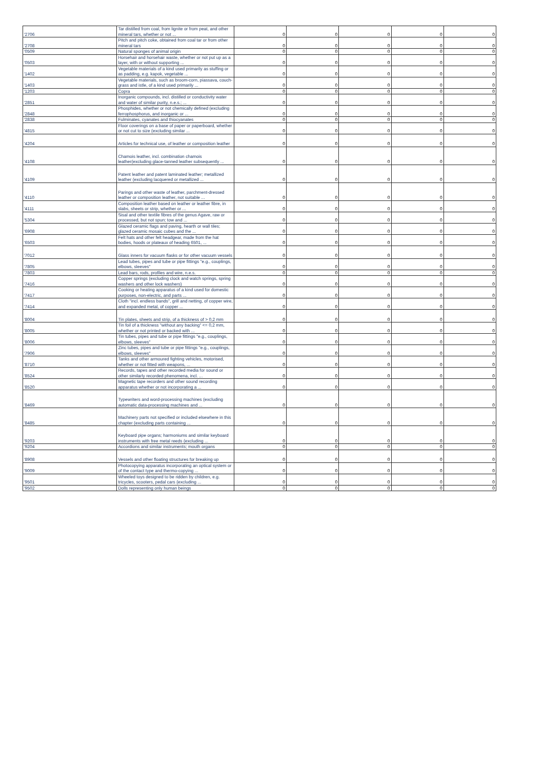| '2706 | Tar distilled from coal, from lignite or from peat, and other mineral tars, whether or not ... | 0 | 0 | 0 | 0 | 0 |
| '2708 | Pitch and pitch coke, obtained from coal tar or from other mineral tars | 0 | 0 | 0 | 0 | 0 |
| '0509 | Natural sponges of animal origin | 0 | 0 | 0 | 0 | 0 |
| '0503 | Horsehair and horsehair waste, whether or not put up as a layer, with or without supporting ... | 0 | 0 | 0 | 0 | 0 |
| '1402 | Vegetable materials of a kind used primarily as stuffing or as padding, e.g. kapok, vegetable ... | 0 | 0 | 0 | 0 | 0 |
| '1403 | Vegetable materials, such as broom-corn, piassava, couch-grass and istle, of a kind used primarily ... | 0 | 0 | 0 | 0 | 0 |
| '1203 | Copra | 0 | 0 | 0 | 0 | 0 |
| '2851 | Inorganic compounds, incl. distilled or conductivity water and water of similar purity, n.e.s.; ... | 0 | 0 | 0 | 0 | 0 |
| '2848 | Phosphides, whether or not chemically defined (excluding ferrophosphorus, and inorganic or ... | 0 | 0 | 0 | 0 | 0 |
| '2838 | Fulminates, cyanates and thiocyanates | 0 | 0 | 0 | 0 | 0 |
| '4815 | Floor coverings on a base of paper or paperboard, whether or not cut to size (excluding similar ... | 0 | 0 | 0 | 0 | 0 |
| '4204 | Articles for technical use, of leather or composition leather | 0 | 0 | 0 | 0 | 0 |
| '4108 | Chamois leather, incl. combination chamois leather(excluding glace-tanned leather subsequently ... | 0 | 0 | 0 | 0 | 0 |
| '4109 | Patent leather and patent laminated leather; metallized leather (excluding lacquered or metallized ... | 0 | 0 | 0 | 0 | 0 |
| '4110 | Parings and other waste of leather, parchment-dressed leather or composition leather, not suitable ... | 0 | 0 | 0 | 0 | 0 |
| '4111 | Composition leather based on leather or leather fibre, in slabs, sheets or strip, whether or ... | 0 | 0 | 0 | 0 | 0 |
| '5304 | Sisal and other textile fibres of the genus Agave, raw or processed, but not spun; tow and ... | 0 | 0 | 0 | 0 | 0 |
| '6908 | Glazed ceramic flags and paving, hearth or wall tiles; glazed ceramic mosaic cubes and the ... | 0 | 0 | 0 | 0 | 0 |
| '6503 | Felt hats and other felt headgear, made from the hat bodies, hoods or plateaux of heading 6501, ... | 0 | 0 | 0 | 0 | 0 |
| '7012 | Glass inners for vacuum flasks or for other vacuum vessels | 0 | 0 | 0 | 0 | 0 |
| '7805 | Lead tubes, pipes and tube or pipe fittings "e.g., couplings, elbows, sleeves" | 0 | 0 | 0 | 0 | 0 |
| '7803 | Lead bars, rods, profiles and wire, n.e.s. | 0 | 0 | 0 | 0 | 0 |
| '7416 | Copper springs (excluding clock and watch springs, spring washers and other lock washers) | 0 | 0 | 0 | 0 | 0 |
| '7417 | Cooking or heating apparatus of a kind used for domestic purposes, non-electric, and parts ... | 0 | 0 | 0 | 0 | 0 |
| '7414 | Cloth "incl. endless bands", grill and netting, of copper wire, and expanded metal, of copper ... | 0 | 0 | 0 | 0 | 0 |
| '8004 | Tin plates, sheets and strip, of a thickness of > 0,2 mm | 0 | 0 | 0 | 0 | 0 |
| '8005 | Tin foil of a thickness "without any backing" <= 0,2 mm, whether or not printed or backed with ... | 0 | 0 | 0 | 0 | 0 |
| '8006 | Tin tubes, pipes and tube or pipe fittings "e.g., couplings, elbows, sleeves" | 0 | 0 | 0 | 0 | 0 |
| '7906 | Zinc tubes, pipes and tube or pipe fittings "e.g., couplings, elbows, sleeves" | 0 | 0 | 0 | 0 | 0 |
| '8710 | Tanks and other armoured fighting vehicles, motorised, whether or not fitted with weapons, ... | 0 | 0 | 0 | 0 | 0 |
| '8524 | Records, tapes and other recorded media for sound or other similarly recorded phenomena, incl. ... | 0 | 0 | 0 | 0 | 0 |
| '8520 | Magnetic tape recorders and other sound recording apparatus whether or not incorporating a ... | 0 | 0 | 0 | 0 | 0 |
| '8469 | Typewriters and word-processing machines (excluding automatic data-processing machines and ... | 0 | 0 | 0 | 0 | 0 |
| '8485 | Machinery parts not specified or included elsewhere in this chapter (excluding parts containing ... | 0 | 0 | 0 | 0 | 0 |
| '9203 | Keyboard pipe organs; harmoniums and similar keyboard instruments with free metal reeds (excluding ... | 0 | 0 | 0 | 0 | 0 |
| '9204 | Accordions and similar instruments; mouth organs | 0 | 0 | 0 | 0 | 0 |
| '8908 | Vessels and other floating structures for breaking up | 0 | 0 | 0 | 0 | 0 |
| '9009 | Photocopying apparatus incorporating an optical system or of the contact type and thermo-copying ... | 0 | 0 | 0 | 0 | 0 |
| '9501 | Wheeled toys designed to be ridden by children, e.g. tricycles, scooters, pedal cars (excluding ... | 0 | 0 | 0 | 0 | 0 |
| '9502 | Dolls representing only human beings | 0 | 0 | 0 | 0 | 0 |